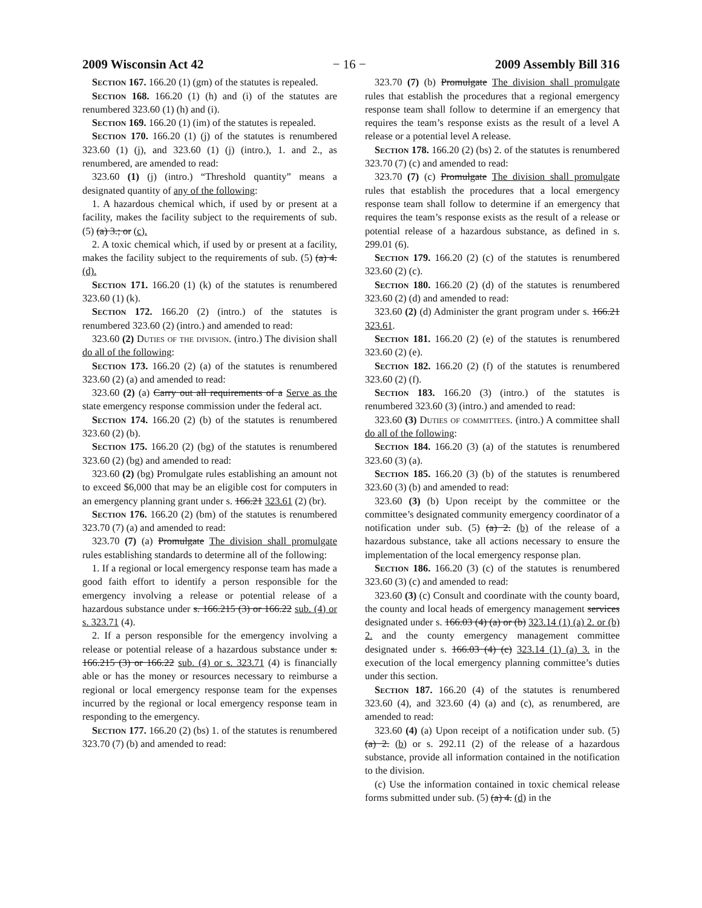2009 Wisconsin Act 42 − 16 − 2009 Assembly Bill 316
Section 167. 166.20 (1) (gm) of the statutes is repealed.
Section 168. 166.20 (1) (h) and (i) of the statutes are renumbered 323.60 (1) (h) and (i).
Section 169. 166.20 (1) (im) of the statutes is repealed.
Section 170. 166.20 (1) (j) of the statutes is renumbered 323.60 (1) (j), and 323.60 (1) (j) (intro.), 1. and 2., as renumbered, are amended to read:
323.60 (1) (j) (intro.) “Threshold quantity” means a designated quantity of any of the following:
1. A hazardous chemical which, if used by or present at a facility, makes the facility subject to the requirements of sub. (5) (a) 3.; or (c).
2. A toxic chemical which, if used by or present at a facility, makes the facility subject to the requirements of sub. (5) (a) 4. (d).
Section 171. 166.20 (1) (k) of the statutes is renumbered 323.60 (1) (k).
Section 172. 166.20 (2) (intro.) of the statutes is renumbered 323.60 (2) (intro.) and amended to read:
323.60 (2) Duties of the division. (intro.) The division shall do all of the following:
Section 173. 166.20 (2) (a) of the statutes is renumbered 323.60 (2) (a) and amended to read:
323.60 (2) (a) Carry out all requirements of a Serve as the state emergency response commission under the federal act.
Section 174. 166.20 (2) (b) of the statutes is renumbered 323.60 (2) (b).
Section 175. 166.20 (2) (bg) of the statutes is renumbered 323.60 (2) (bg) and amended to read:
323.60 (2) (bg) Promulgate rules establishing an amount not to exceed $6,000 that may be an eligible cost for computers in an emergency planning grant under s. 166.21 323.61 (2) (br).
Section 176. 166.20 (2) (bm) of the statutes is renumbered 323.70 (7) (a) and amended to read:
323.70 (7) (a) Promulgate The division shall promulgate rules establishing standards to determine all of the following:
1. If a regional or local emergency response team has made a good faith effort to identify a person responsible for the emergency involving a release or potential release of a hazardous substance under s. 166.215 (3) or 166.22 sub. (4) or s. 323.71 (4).
2. If a person responsible for the emergency involving a release or potential release of a hazardous substance under s. 166.215 (3) or 166.22 sub. (4) or s. 323.71 (4) is financially able or has the money or resources necessary to reimburse a regional or local emergency response team for the expenses incurred by the regional or local emergency response team in responding to the emergency.
Section 177. 166.20 (2) (bs) 1. of the statutes is renumbered 323.70 (7) (b) and amended to read:
323.70 (7) (b) Promulgate The division shall promulgate rules that establish the procedures that a regional emergency response team shall follow to determine if an emergency that requires the team’s response exists as the result of a level A release or a potential level A release.
Section 178. 166.20 (2) (bs) 2. of the statutes is renumbered 323.70 (7) (c) and amended to read:
323.70 (7) (c) Promulgate The division shall promulgate rules that establish the procedures that a local emergency response team shall follow to determine if an emergency that requires the team’s response exists as the result of a release or potential release of a hazardous substance, as defined in s. 299.01 (6).
Section 179. 166.20 (2) (c) of the statutes is renumbered 323.60 (2) (c).
Section 180. 166.20 (2) (d) of the statutes is renumbered 323.60 (2) (d) and amended to read:
323.60 (2) (d) Administer the grant program under s. 166.21 323.61.
Section 181. 166.20 (2) (e) of the statutes is renumbered 323.60 (2) (e).
Section 182. 166.20 (2) (f) of the statutes is renumbered 323.60 (2) (f).
Section 183. 166.20 (3) (intro.) of the statutes is renumbered 323.60 (3) (intro.) and amended to read:
323.60 (3) Duties of committees. (intro.) A committee shall do all of the following:
Section 184. 166.20 (3) (a) of the statutes is renumbered 323.60 (3) (a).
Section 185. 166.20 (3) (b) of the statutes is renumbered 323.60 (3) (b) and amended to read:
323.60 (3) (b) Upon receipt by the committee or the committee’s designated community emergency coordinator of a notification under sub. (5) (a) 2. (b) of the release of a hazardous substance, take all actions necessary to ensure the implementation of the local emergency response plan.
Section 186. 166.20 (3) (c) of the statutes is renumbered 323.60 (3) (c) and amended to read:
323.60 (3) (c) Consult and coordinate with the county board, the county and local heads of emergency management services designated under s. 166.03 (4) (a) or (b) 323.14 (1) (a) 2. or (b) 2. and the county emergency management committee designated under s. 166.03 (4) (c) 323.14 (1) (a) 3. in the execution of the local emergency planning committee’s duties under this section.
Section 187. 166.20 (4) of the statutes is renumbered 323.60 (4), and 323.60 (4) (a) and (c), as renumbered, are amended to read:
323.60 (4) (a) Upon receipt of a notification under sub. (5) (a) 2. (b) or s. 292.11 (2) of the release of a hazardous substance, provide all information contained in the notification to the division.
(c) Use the information contained in toxic chemical release forms submitted under sub. (5) (a) 4. (d) in the